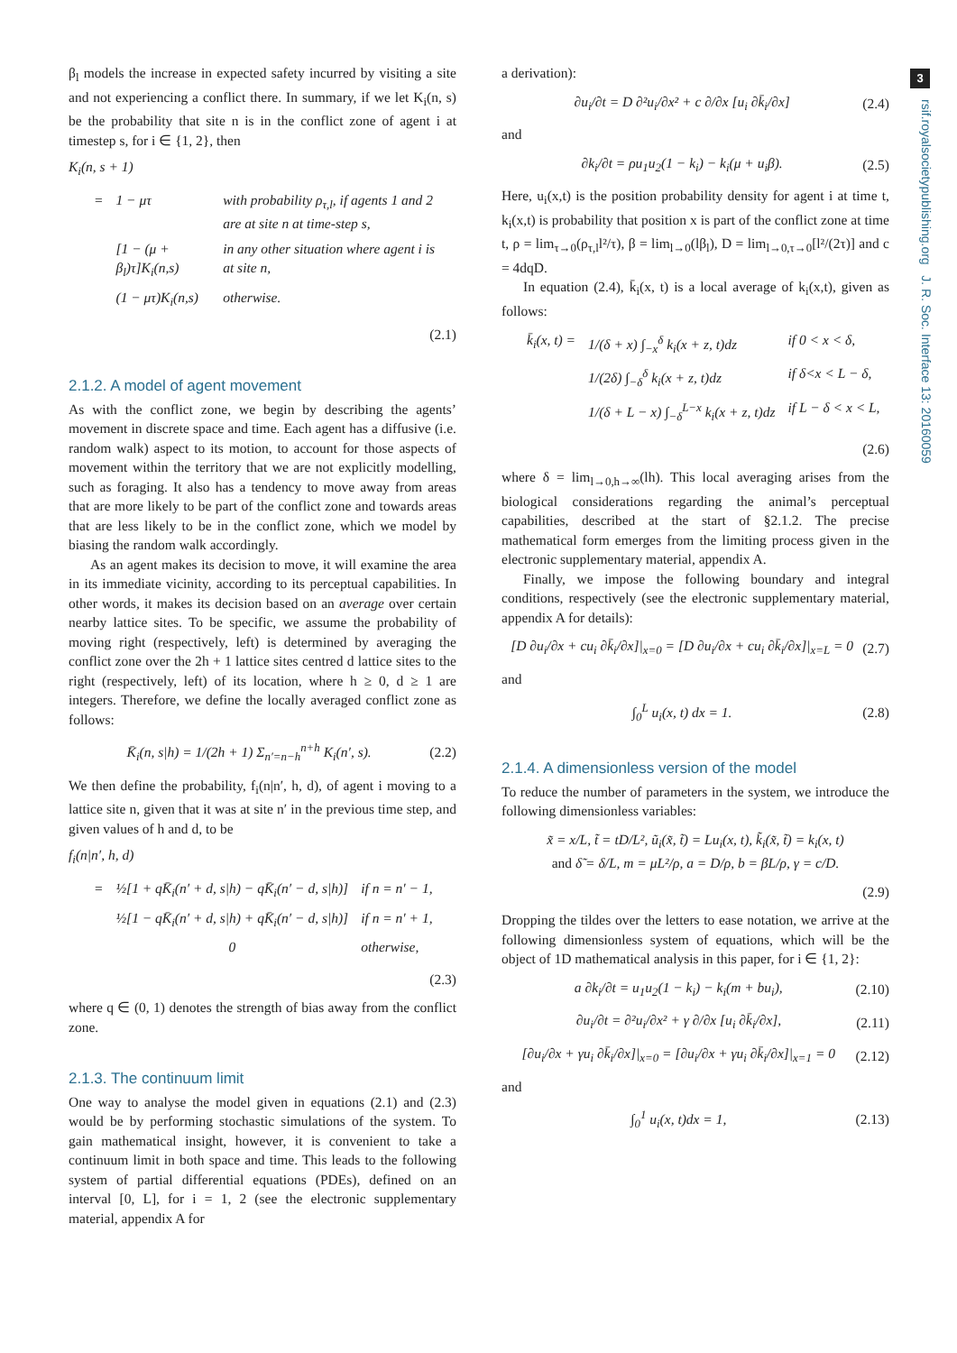3
rsif.royalsocietypublishing.org J. R. Soc. Interface 13: 20160059
β<sub>l</sub> models the increase in expected safety incurred by visiting a site and not experiencing a conflict there. In summary, if we let K<sub>i</sub>(n, s) be the probability that site n is in the conflict zone of agent i at timestep s, for i ∈ {1, 2}, then
K<sub>i</sub>(n, s + 1)
| = | 1 − μτ | with probability ρ<sub>τ,l</sub>, if agents 1 and 2 are at site n at time-step s, |
| | [1 − (μ + β<sub>l</sub>)τ]K<sub>i</sub>(n,s) | in any other situation where agent i is at site n, |
| | (1 − μτ)K<sub>i</sub>(n,s) | otherwise. |
(2.1)
2.1.2. A model of agent movement
As with the conflict zone, we begin by describing the agents’ movement in discrete space and time. Each agent has a diffusive (i.e. random walk) aspect to its motion, to account for those aspects of movement within the territory that we are not explicitly modelling, such as foraging. It also has a tendency to move away from areas that are more likely to be part of the conflict zone and towards areas that are less likely to be in the conflict zone, which we model by biasing the random walk accordingly.
As an agent makes its decision to move, it will examine the area in its immediate vicinity, according to its perceptual capabilities. In other words, it makes its decision based on an average over certain nearby lattice sites. To be specific, we assume the probability of moving right (respectively, left) is determined by averaging the conflict zone over the 2h + 1 lattice sites centred d lattice sites to the right (respectively, left) of its location, where h ≥ 0, d ≥ 1 are integers. Therefore, we define the locally averaged conflict zone as follows:
K̄<sub>i</sub>(n, s|h) = 1/(2h + 1) Σ<sub>n′=n−h</sub><sup>n+h</sup> K<sub>i</sub>(n′, s). (2.2)
We then define the probability, f<sub>i</sub>(n|n′, h, d), of agent i moving to a lattice site n, given that it was at site n′ in the previous time step, and given values of h and d, to be
f<sub>i</sub>(n|n′, h, d)
| = | ½[1 + qK̄<sub>i</sub>(n′ + d, s/h) − qK̄<sub>i</sub>(n′ − d, s/h)] | if n = n′ − 1, |
| | ½[1 − qK̄<sub>i</sub>(n′ + d, s/h) + qK̄<sub>i</sub>(n′ − d, s/h)] | if n = n′ + 1, |
| | 0 | otherwise, |
(2.3)
where q ∈ (0, 1) denotes the strength of bias away from the conflict zone.
2.1.3. The continuum limit
One way to analyse the model given in equations (2.1) and (2.3) would be by performing stochastic simulations of the system. To gain mathematical insight, however, it is convenient to take a continuum limit in both space and time. This leads to the following system of partial differential equations (PDEs), defined on an interval [0, L], for i = 1, 2 (see the electronic supplementary material, appendix A for
a derivation):
∂u<sub>i</sub>/∂t = D ∂²u<sub>i</sub>/∂x² + c ∂/∂x [u<sub>i</sub> ∂k̄<sub>i</sub>/∂x] (2.4)
and
∂k<sub>i</sub>/∂t = ρu<sub>1</sub>u<sub>2</sub>(1 − k<sub>i</sub>) − k<sub>i</sub>(μ + u<sub>i</sub>β). (2.5)
Here, u<sub>i</sub>(x,t) is the position probability density for agent i at time t, k<sub>i</sub>(x,t) is probability that position x is part of the conflict zone at time t, ρ = lim<sub>τ→0</sub>(ρ<sub>τ,l</sub>l²/τ), β = lim<sub>l→0</sub>(lβ<sub>l</sub>), D = lim<sub>l→0,τ→0</sub>[l²/(2τ)] and c = 4dqD.
In equation (2.4), k̄<sub>i</sub>(x, t) is a local average of k<sub>i</sub>(x,t), given as follows:
| k̄<sub>i</sub>(x, t) = | 1/(δ + x) ∫<sub>−x</sub><sup>δ</sup> k<sub>i</sub>(x + z, t)dz | if 0 < x < δ, |
| | 1/(2δ) ∫<sub>−δ</sub><sup>δ</sup> k<sub>i</sub>(x + z, t)dz | if δ<x < L − δ, |
| | 1/(δ + L − x) ∫<sub>−δ</sub><sup>L−x</sup> k<sub>i</sub>(x + z, t)dz | if L − δ < x < L, |
(2.6)
where δ = lim<sub>l→0,h→∞</sub>(lh). This local averaging arises from the biological considerations regarding the animal’s perceptual capabilities, described at the start of §2.1.2. The precise mathematical form emerges from the limiting process given in the electronic supplementary material, appendix A.
Finally, we impose the following boundary and integral conditions, respectively (see the electronic supplementary material, appendix A for details):
[D ∂u<sub>i</sub>/∂x + cu<sub>i</sub> ∂k̄<sub>i</sub>/∂x]|<sub>x=0</sub> = [D ∂u<sub>i</sub>/∂x + cu<sub>i</sub> ∂k̄<sub>i</sub>/∂x]|<sub>x=L</sub> = 0 (2.7)
and
∫<sub>0</sub><sup>L</sup> u<sub>i</sub>(x, t) dx = 1. (2.8)
2.1.4. A dimensionless version of the model
To reduce the number of parameters in the system, we introduce the following dimensionless variables:
x̃ = x/L, t̃ = tD/L², ũ<sub>i</sub>(x̃, t̃) = Lu<sub>i</sub>(x, t), k̃<sub>i</sub>(x̃, t̃) = k<sub>i</sub>(x, t)
and δ̃ = δ/L, m = μL²/ρ, a = D/ρ, b = βL/ρ, γ = c/D.
(2.9)
Dropping the tildes over the letters to ease notation, we arrive at the following dimensionless system of equations, which will be the object of 1D mathematical analysis in this paper, for i ∈ {1, 2}:
a ∂k<sub>i</sub>/∂t = u<sub>1</sub>u<sub>2</sub>(1 − k<sub>i</sub>) − k<sub>i</sub>(m + bu<sub>i</sub>), (2.10)
∂u<sub>i</sub>/∂t = ∂²u<sub>i</sub>/∂x² + γ ∂/∂x [u<sub>i</sub> ∂k̄<sub>i</sub>/∂x], (2.11)
[∂u<sub>i</sub>/∂x + γu<sub>i</sub> ∂k̄<sub>i</sub>/∂x]|<sub>x=0</sub> = [∂u<sub>i</sub>/∂x + γu<sub>i</sub> ∂k̄<sub>i</sub>/∂x]|<sub>x=1</sub> = 0 (2.12)
and
∫<sub>0</sub><sup>1</sup> u<sub>i</sub>(x, t)dx = 1, (2.13)